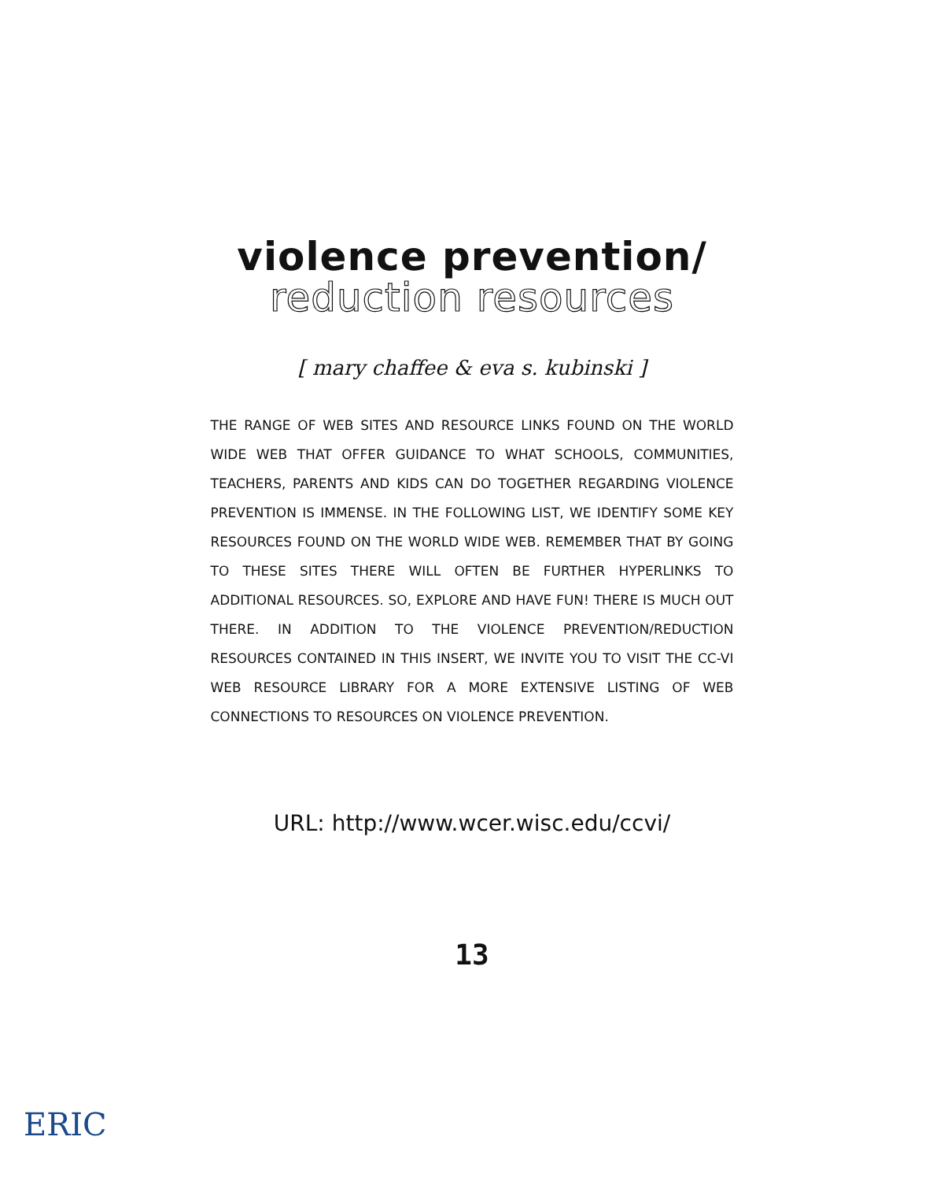violence prevention/
reduction resources
[ mary chaffee & eva s. kubinski ]
THE RANGE OF WEB SITES AND RESOURCE LINKS FOUND ON THE WORLD WIDE WEB THAT OFFER GUIDANCE TO WHAT SCHOOLS, COMMUNITIES, TEACHERS, PARENTS AND KIDS CAN DO TOGETHER REGARDING VIOLENCE PREVENTION IS IMMENSE. IN THE FOLLOWING LIST, WE IDENTIFY SOME KEY RESOURCES FOUND ON THE WORLD WIDE WEB. REMEMBER THAT BY GOING TO THESE SITES THERE WILL OFTEN BE FURTHER HYPERLINKS TO ADDITIONAL RESOURCES. SO, EXPLORE AND HAVE FUN! THERE IS MUCH OUT THERE. IN ADDITION TO THE VIOLENCE PREVENTION/REDUCTION RESOURCES CONTAINED IN THIS INSERT, WE INVITE YOU TO VISIT THE CC-VI WEB RESOURCE LIBRARY FOR A MORE EXTENSIVE LISTING OF WEB CONNECTIONS TO RESOURCES ON VIOLENCE PREVENTION.
URL: http://www.wcer.wisc.edu/ccvi/
13
ERIC